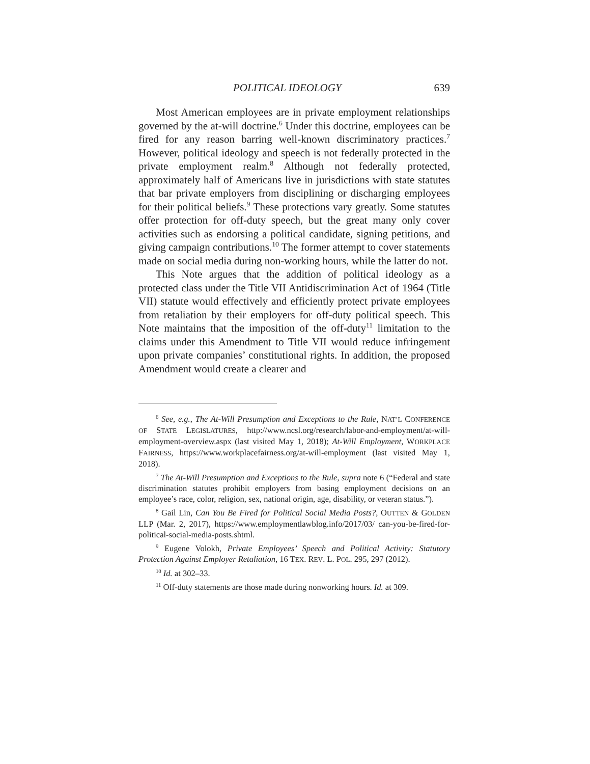POLITICAL IDEOLOGY 639
Most American employees are in private employment relationships governed by the at-will doctrine.<sup>6</sup> Under this doctrine, employees can be fired for any reason barring well-known discriminatory practices.<sup>7</sup> However, political ideology and speech is not federally protected in the private employment realm.<sup>8</sup> Although not federally protected, approximately half of Americans live in jurisdictions with state statutes that bar private employers from disciplining or discharging employees for their political beliefs.<sup>9</sup> These protections vary greatly. Some statutes offer protection for off-duty speech, but the great many only cover activities such as endorsing a political candidate, signing petitions, and giving campaign contributions.<sup>10</sup> The former attempt to cover statements made on social media during non-working hours, while the latter do not.
This Note argues that the addition of political ideology as a protected class under the Title VII Antidiscrimination Act of 1964 (Title VII) statute would effectively and efficiently protect private employees from retaliation by their employers for off-duty political speech. This Note maintains that the imposition of the off-duty<sup>11</sup> limitation to the claims under this Amendment to Title VII would reduce infringement upon private companies’ constitutional rights. In addition, the proposed Amendment would create a clearer and
<sup>6</sup> See, e.g., The At-Will Presumption and Exceptions to the Rule, NAT’L CONFERENCE OF STATE LEGISLATURES, http://www.ncsl.org/research/labor-and-employment/at-will-employment-overview.aspx (last visited May 1, 2018); At-Will Employment, WORKPLACE FAIRNESS, https://www.workplacefairness.org/at-will-employment (last visited May 1, 2018).
<sup>7</sup> The At-Will Presumption and Exceptions to the Rule, supra note 6 (“Federal and state discrimination statutes prohibit employers from basing employment decisions on an employee’s race, color, religion, sex, national origin, age, disability, or veteran status.”).
<sup>8</sup> Gail Lin, Can You Be Fired for Political Social Media Posts?, OUTTEN & GOLDEN LLP (Mar. 2, 2017), https://www.employmentlawblog.info/2017/03/ can-you-be-fired-for-political-social-media-posts.shtml.
<sup>9</sup> Eugene Volokh, Private Employees’ Speech and Political Activity: Statutory Protection Against Employer Retaliation, 16 TEX. REV. L. POL. 295, 297 (2012).
<sup>10</sup> Id. at 302–33.
<sup>11</sup> Off-duty statements are those made during nonworking hours. Id. at 309.